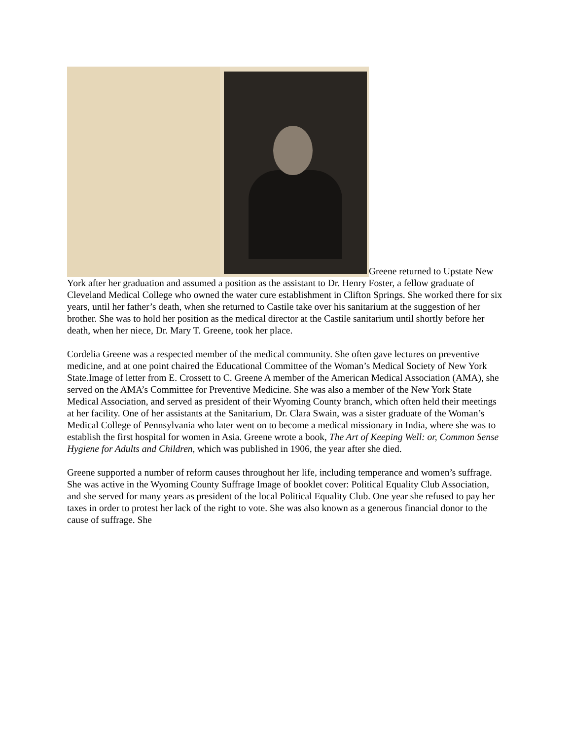Greene returned to Upstate New York after her graduation and assumed a position as the assistant to Dr. Henry Foster, a fellow graduate of Cleveland Medical College who owned the water cure establishment in Clifton Springs. She worked there for six years, until her father’s death, when she returned to Castile take over his sanitarium at the suggestion of her brother. She was to hold her position as the medical director at the Castile sanitarium until shortly before her death, when her niece, Dr. Mary T. Greene, took her place.
Cordelia Greene was a respected member of the medical community. She often gave lectures on preventive medicine, and at one point chaired the Educational Committee of the Woman’s Medical Society of New York State.Image of letter from E. Crossett to C. Greene A member of the American Medical Association (AMA), she served on the AMA’s Committee for Preventive Medicine. She was also a member of the New York State Medical Association, and served as president of their Wyoming County branch, which often held their meetings at her facility. One of her assistants at the Sanitarium, Dr. Clara Swain, was a sister graduate of the Woman’s Medical College of Pennsylvania who later went on to become a medical missionary in India, where she was to establish the first hospital for women in Asia. Greene wrote a book, The Art of Keeping Well: or, Common Sense Hygiene for Adults and Children, which was published in 1906, the year after she died.
Greene supported a number of reform causes throughout her life, including temperance and women’s suffrage. She was active in the Wyoming County Suffrage Image of booklet cover: Political Equality Club Association, and she served for many years as president of the local Political Equality Club. One year she refused to pay her taxes in order to protest her lack of the right to vote. She was also known as a generous financial donor to the cause of suffrage. She